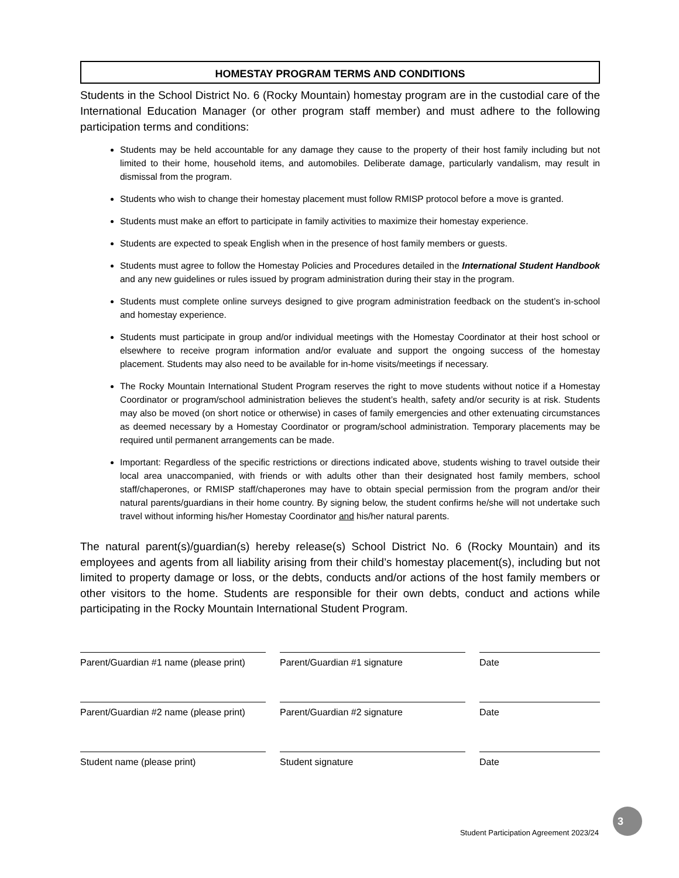HOMESTAY PROGRAM TERMS AND CONDITIONS
Students in the School District No. 6 (Rocky Mountain) homestay program are in the custodial care of the International Education Manager (or other program staff member) and must adhere to the following participation terms and conditions:
Students may be held accountable for any damage they cause to the property of their host family including but not limited to their home, household items, and automobiles. Deliberate damage, particularly vandalism, may result in dismissal from the program.
Students who wish to change their homestay placement must follow RMISP protocol before a move is granted.
Students must make an effort to participate in family activities to maximize their homestay experience.
Students are expected to speak English when in the presence of host family members or guests.
Students must agree to follow the Homestay Policies and Procedures detailed in the International Student Handbook and any new guidelines or rules issued by program administration during their stay in the program.
Students must complete online surveys designed to give program administration feedback on the student’s in-school and homestay experience.
Students must participate in group and/or individual meetings with the Homestay Coordinator at their host school or elsewhere to receive program information and/or evaluate and support the ongoing success of the homestay placement. Students may also need to be available for in-home visits/meetings if necessary.
The Rocky Mountain International Student Program reserves the right to move students without notice if a Homestay Coordinator or program/school administration believes the student’s health, safety and/or security is at risk. Students may also be moved (on short notice or otherwise) in cases of family emergencies and other extenuating circumstances as deemed necessary by a Homestay Coordinator or program/school administration. Temporary placements may be required until permanent arrangements can be made.
Important: Regardless of the specific restrictions or directions indicated above, students wishing to travel outside their local area unaccompanied, with friends or with adults other than their designated host family members, school staff/chaperones, or RMISP staff/chaperones may have to obtain special permission from the program and/or their natural parents/guardians in their home country. By signing below, the student confirms he/she will not undertake such travel without informing his/her Homestay Coordinator and his/her natural parents.
The natural parent(s)/guardian(s) hereby release(s) School District No. 6 (Rocky Mountain) and its employees and agents from all liability arising from their child’s homestay placement(s), including but not limited to property damage or loss, or the debts, conducts and/or actions of the host family members or other visitors to the home. Students are responsible for their own debts, conduct and actions while participating in the Rocky Mountain International Student Program.
Parent/Guardian #1 name (please print)
Parent/Guardian #1 signature Date
Parent/Guardian #2 name (please print)
Parent/Guardian #2 signature Date
Student name (please print) Student signature Date
3
Student Participation Agreement 2023/24